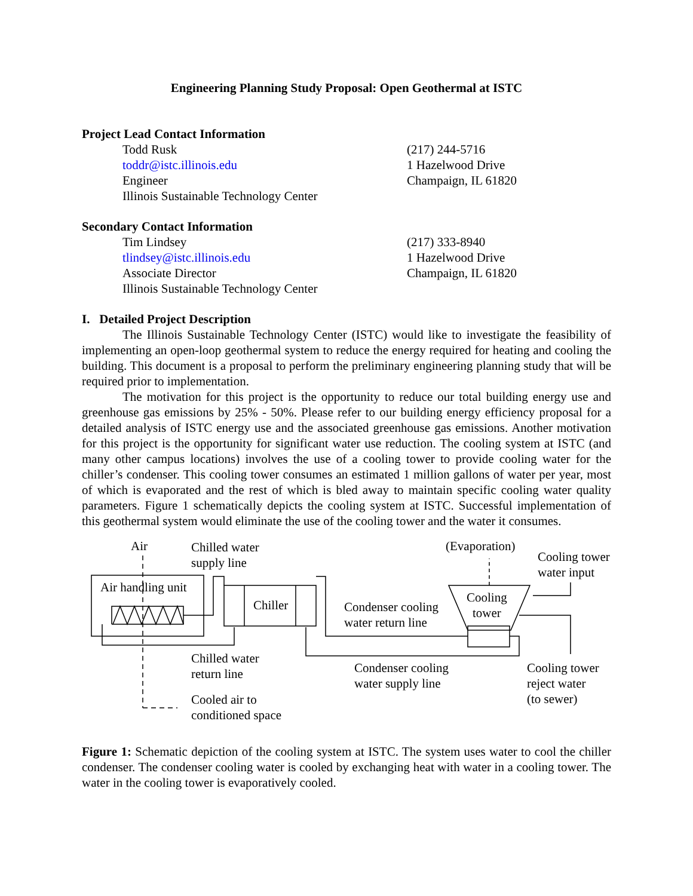Engineering Planning Study Proposal: Open Geothermal at ISTC
Project Lead Contact Information
Todd Rusk
toddr@istc.illinois.edu
Engineer
Illinois Sustainable Technology Center
(217) 244-5716
1 Hazelwood Drive
Champaign, IL 61820
Secondary Contact Information
Tim Lindsey
tlindsey@istc.illinois.edu
Associate Director
Illinois Sustainable Technology Center
(217) 333-8940
1 Hazelwood Drive
Champaign, IL 61820
I. Detailed Project Description
The Illinois Sustainable Technology Center (ISTC) would like to investigate the feasibility of implementing an open-loop geothermal system to reduce the energy required for heating and cooling the building. This document is a proposal to perform the preliminary engineering planning study that will be required prior to implementation.
The motivation for this project is the opportunity to reduce our total building energy use and greenhouse gas emissions by 25% - 50%. Please refer to our building energy efficiency proposal for a detailed analysis of ISTC energy use and the associated greenhouse gas emissions. Another motivation for this project is the opportunity for significant water use reduction. The cooling system at ISTC (and many other campus locations) involves the use of a cooling tower to provide cooling water for the chiller’s condenser. This cooling tower consumes an estimated 1 million gallons of water per year, most of which is evaporated and the rest of which is bled away to maintain specific cooling water quality parameters. Figure 1 schematically depicts the cooling system at ISTC. Successful implementation of this geothermal system would eliminate the use of the cooling tower and the water it consumes.
Air
Chilled water
supply line
(Evaporation)
Cooling tower
water input
Air handling unit
Chiller
Cooling
tower
Condenser cooling
water return line
Chilled water
return line
Condenser cooling
water supply line
Cooling tower
reject water
(to sewer)
Cooled air to
conditioned space
Figure 1: Schematic depiction of the cooling system at ISTC. The system uses water to cool the chiller condenser. The condenser cooling water is cooled by exchanging heat with water in a cooling tower. The water in the cooling tower is evaporatively cooled.